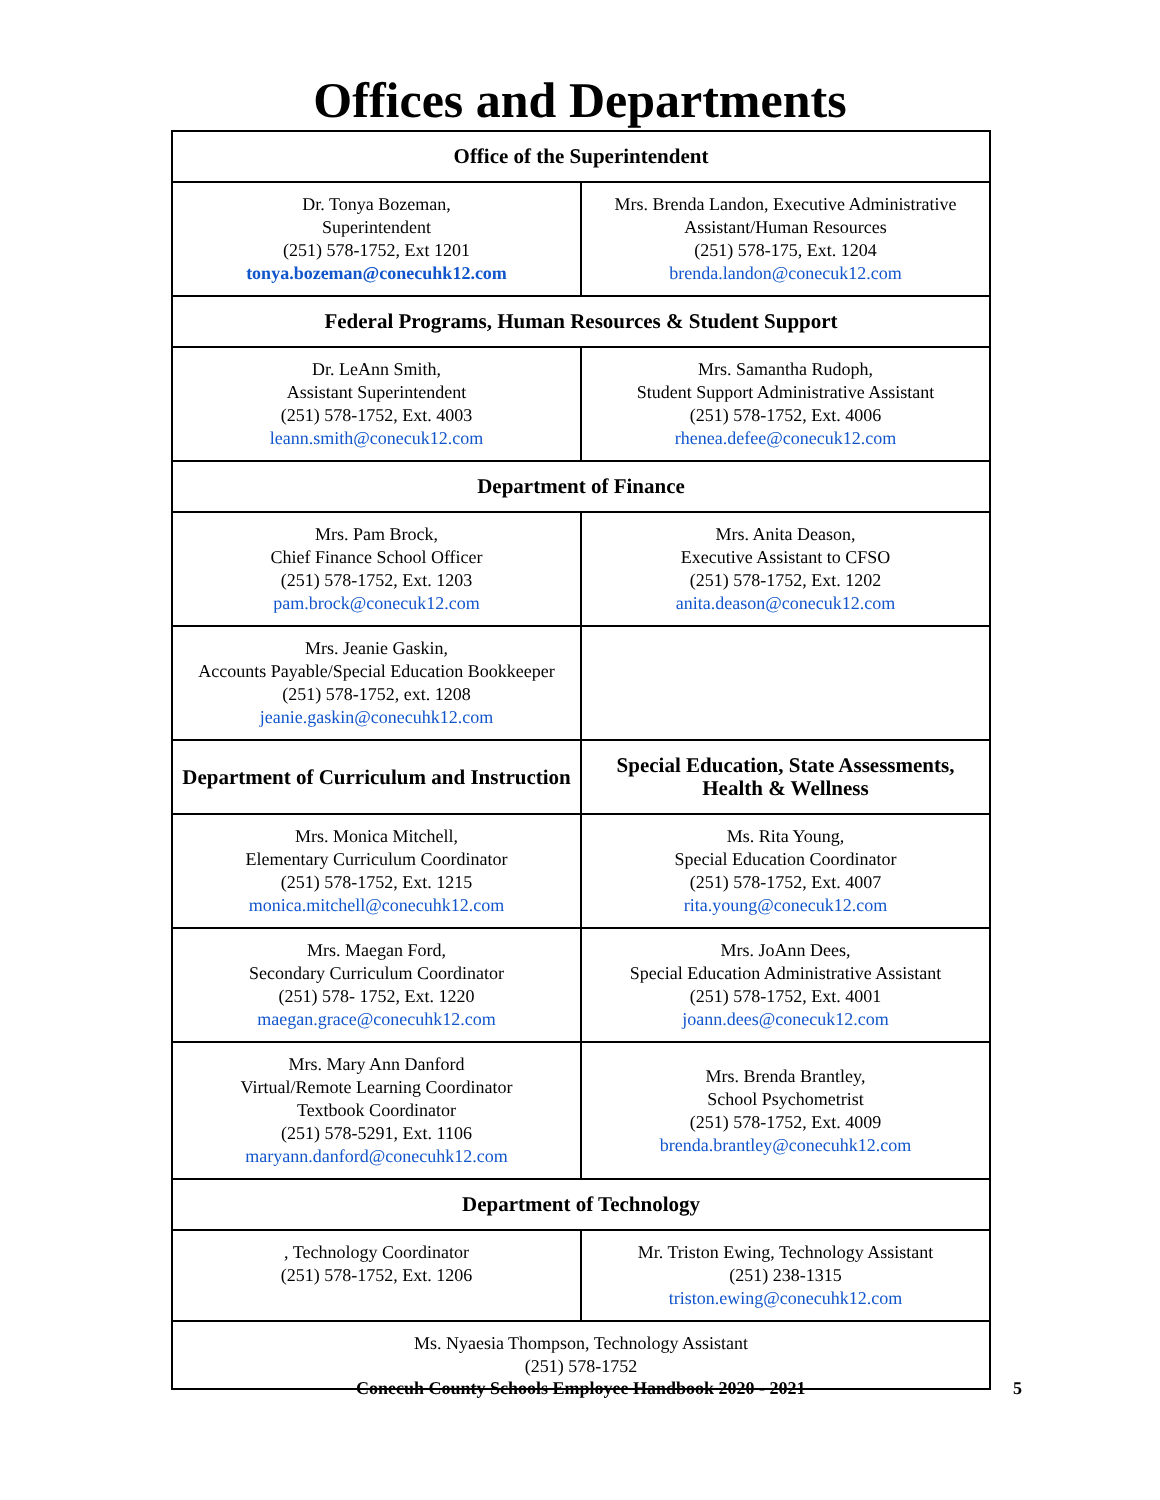Offices and Departments
| Office of the Superintendent | |
| --- | --- |
| Dr. Tonya Bozeman, Superintendent (251) 578-1752, Ext 1201 tonya.bozeman@conecuhk12.com | Mrs. Brenda Landon, Executive Administrative Assistant/Human Resources (251) 578-175, Ext. 1204 brenda.landon@conecuk12.com |
| Federal Programs, Human Resources & Student Support | |
| Dr. LeAnn Smith, Assistant Superintendent (251) 578-1752, Ext. 4003 leann.smith@conecuk12.com | Mrs. Samantha Rudoph, Student Support Administrative Assistant (251) 578-1752, Ext. 4006 rhenea.defee@conecuk12.com |
| Department of Finance | |
| Mrs. Pam Brock, Chief Finance School Officer (251) 578-1752, Ext. 1203 pam.brock@conecuk12.com | Mrs. Anita Deason, Executive Assistant to CFSO (251) 578-1752, Ext. 1202 anita.deason@conecuk12.com |
| Mrs. Jeanie Gaskin, Accounts Payable/Special Education Bookkeeper (251) 578-1752, ext. 1208 jeanie.gaskin@conecuhk12.com | |
| Department of Curriculum and Instruction | Special Education, State Assessments, Health & Wellness |
| Mrs. Monica Mitchell, Elementary Curriculum Coordinator (251) 578-1752, Ext. 1215 monica.mitchell@conecuhk12.com | Ms. Rita Young, Special Education Coordinator (251) 578-1752, Ext. 4007 rita.young@conecuk12.com |
| Mrs. Maegan Ford, Secondary Curriculum Coordinator (251) 578- 1752, Ext. 1220 maegan.grace@conecuhk12.com | Mrs. JoAnn Dees, Special Education Administrative Assistant (251) 578-1752, Ext. 4001 joann.dees@conecuk12.com |
| Mrs. Mary Ann Danford Virtual/Remote Learning Coordinator Textbook Coordinator (251) 578-5291, Ext. 1106 maryann.danford@conecuhk12.com | Mrs. Brenda Brantley, School Psychometrist (251) 578-1752, Ext. 4009 brenda.brantley@conecuhk12.com |
| Department of Technology | |
| , Technology Coordinator (251) 578-1752, Ext. 1206 | Mr. Triston Ewing, Technology Assistant (251) 238-1315 triston.ewing@conecuhk12.com |
| Ms. Nyaesia Thompson, Technology Assistant (251) 578-1752 | |
Conecuh County Schools Employee Handbook 2020 - 2021 5